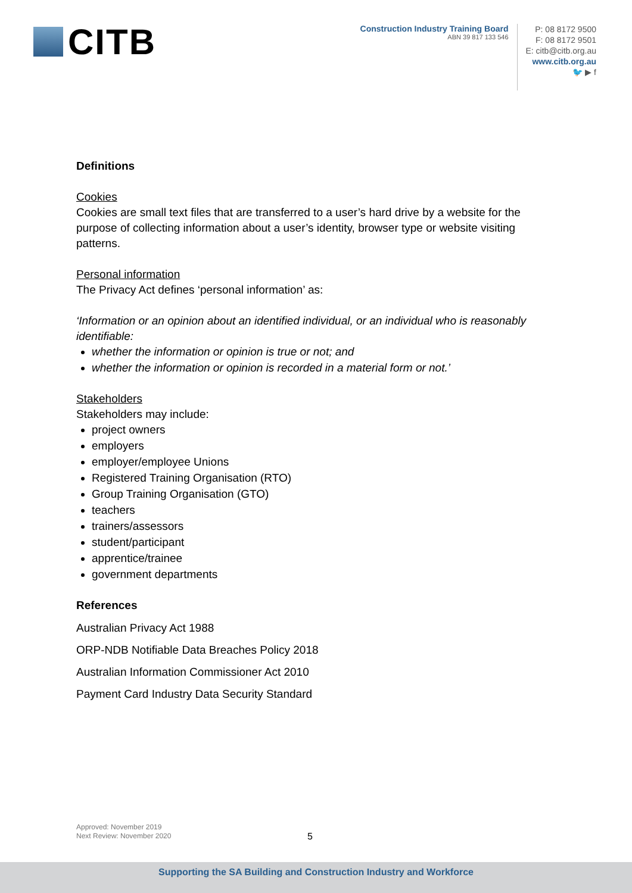CITB
Construction Industry Training Board
ABN 39 817 133 546
P: 08 8172 9500
F: 08 8172 9501
E: citb@citb.org.au
www.citb.org.au
🐦 ▶ f
Definitions
Cookies
Cookies are small text files that are transferred to a user’s hard drive by a website for the purpose of collecting information about a user’s identity, browser type or website visiting patterns.
Personal information
The Privacy Act defines ‘personal information’ as:
‘Information or an opinion about an identified individual, or an individual who is reasonably identifiable:
whether the information or opinion is true or not; and
whether the information or opinion is recorded in a material form or not.’
Stakeholders
Stakeholders may include:
project owners
employers
employer/employee Unions
Registered Training Organisation (RTO)
Group Training Organisation (GTO)
teachers
trainers/assessors
student/participant
apprentice/trainee
government departments
References
Australian Privacy Act 1988
ORP-NDB Notifiable Data Breaches Policy 2018
Australian Information Commissioner Act 2010
Payment Card Industry Data Security Standard
Approved: November 2019
Next Review: November 2020
5
Supporting the SA Building and Construction Industry and Workforce